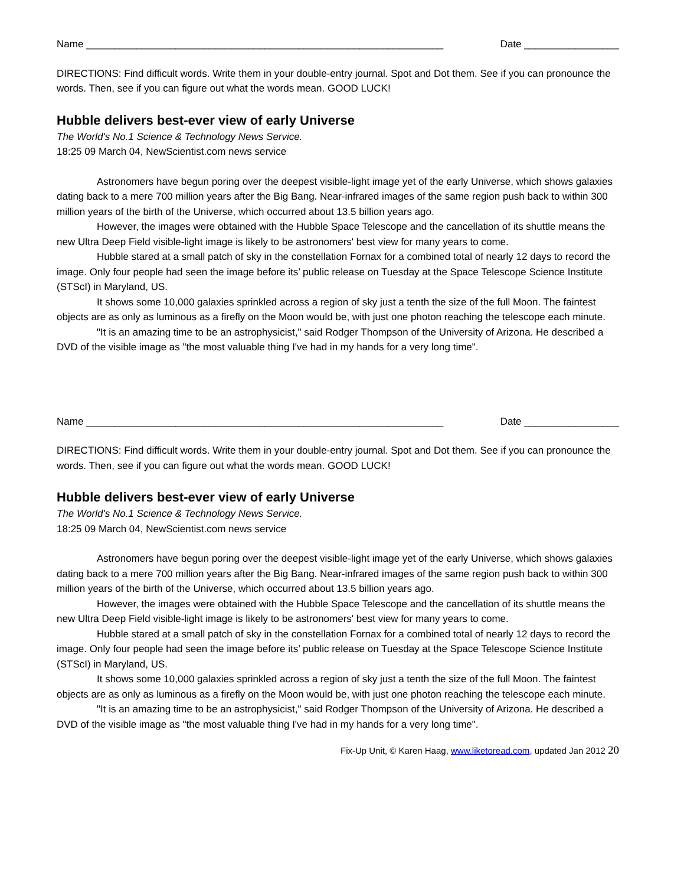Name ________________________________________________________________ Date _________________
DIRECTIONS: Find difficult words. Write them in your double-entry journal. Spot and Dot them. See if you can pronounce the words. Then, see if you can figure out what the words mean. GOOD LUCK!
Hubble delivers best-ever view of early Universe
The World's No.1 Science & Technology News Service.
18:25 09 March 04, NewScientist.com news service
Astronomers have begun poring over the deepest visible-light image yet of the early Universe, which shows galaxies dating back to a mere 700 million years after the Big Bang. Near-infrared images of the same region push back to within 300 million years of the birth of the Universe, which occurred about 13.5 billion years ago.
However, the images were obtained with the Hubble Space Telescope and the cancellation of its shuttle means the new Ultra Deep Field visible-light image is likely to be astronomers' best view for many years to come.
Hubble stared at a small patch of sky in the constellation Fornax for a combined total of nearly 12 days to record the image. Only four people had seen the image before its’ public release on Tuesday at the Space Telescope Science Institute (STScI) in Maryland, US.
It shows some 10,000 galaxies sprinkled across a region of sky just a tenth the size of the full Moon. The faintest objects are as only as luminous as a firefly on the Moon would be, with just one photon reaching the telescope each minute.
"It is an amazing time to be an astrophysicist," said Rodger Thompson of the University of Arizona. He described a DVD of the visible image as "the most valuable thing I've had in my hands for a very long time".
Name ________________________________________________________________ Date _________________
DIRECTIONS: Find difficult words. Write them in your double-entry journal. Spot and Dot them. See if you can pronounce the words. Then, see if you can figure out what the words mean. GOOD LUCK!
Hubble delivers best-ever view of early Universe
The World's No.1 Science & Technology News Service.
18:25 09 March 04, NewScientist.com news service
Astronomers have begun poring over the deepest visible-light image yet of the early Universe, which shows galaxies dating back to a mere 700 million years after the Big Bang. Near-infrared images of the same region push back to within 300 million years of the birth of the Universe, which occurred about 13.5 billion years ago.
However, the images were obtained with the Hubble Space Telescope and the cancellation of its shuttle means the new Ultra Deep Field visible-light image is likely to be astronomers' best view for many years to come.
Hubble stared at a small patch of sky in the constellation Fornax for a combined total of nearly 12 days to record the image. Only four people had seen the image before its’ public release on Tuesday at the Space Telescope Science Institute (STScI) in Maryland, US.
It shows some 10,000 galaxies sprinkled across a region of sky just a tenth the size of the full Moon. The faintest objects are as only as luminous as a firefly on the Moon would be, with just one photon reaching the telescope each minute.
"It is an amazing time to be an astrophysicist," said Rodger Thompson of the University of Arizona. He described a DVD of the visible image as "the most valuable thing I've had in my hands for a very long time".
Fix-Up Unit, © Karen Haag, www.liketoread.com, updated Jan 2012 20